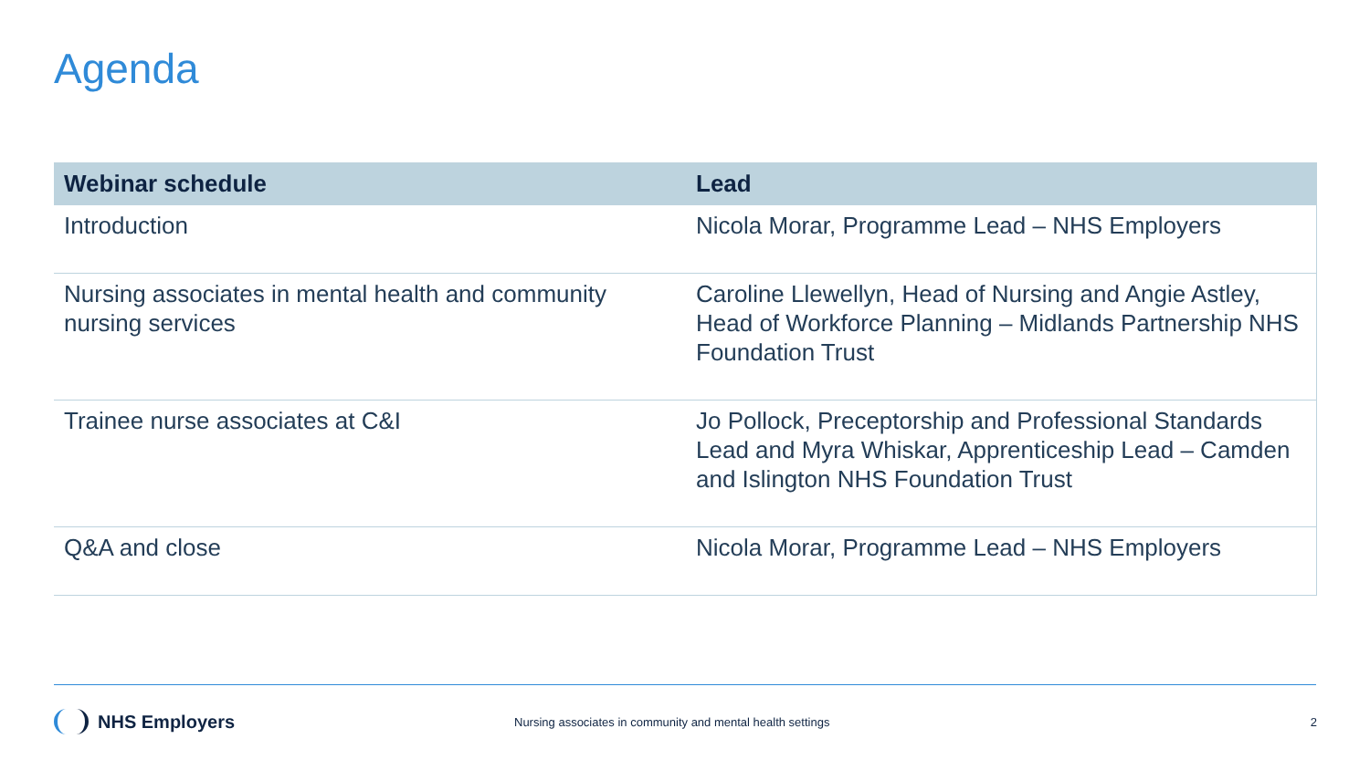Agenda
| Webinar schedule | Lead |
| --- | --- |
| Introduction | Nicola Morar, Programme Lead – NHS Employers |
| Nursing associates in mental health and community nursing services | Caroline Llewellyn, Head of Nursing and Angie Astley, Head of Workforce Planning – Midlands Partnership NHS Foundation Trust |
| Trainee nurse associates at C&I | Jo Pollock, Preceptorship and Professional Standards Lead and Myra Whiskar, Apprenticeship Lead – Camden and Islington NHS Foundation Trust |
| Q&A and close | Nicola Morar, Programme Lead – NHS Employers |
NHS Employers
Nursing associates in community and mental health settings
2